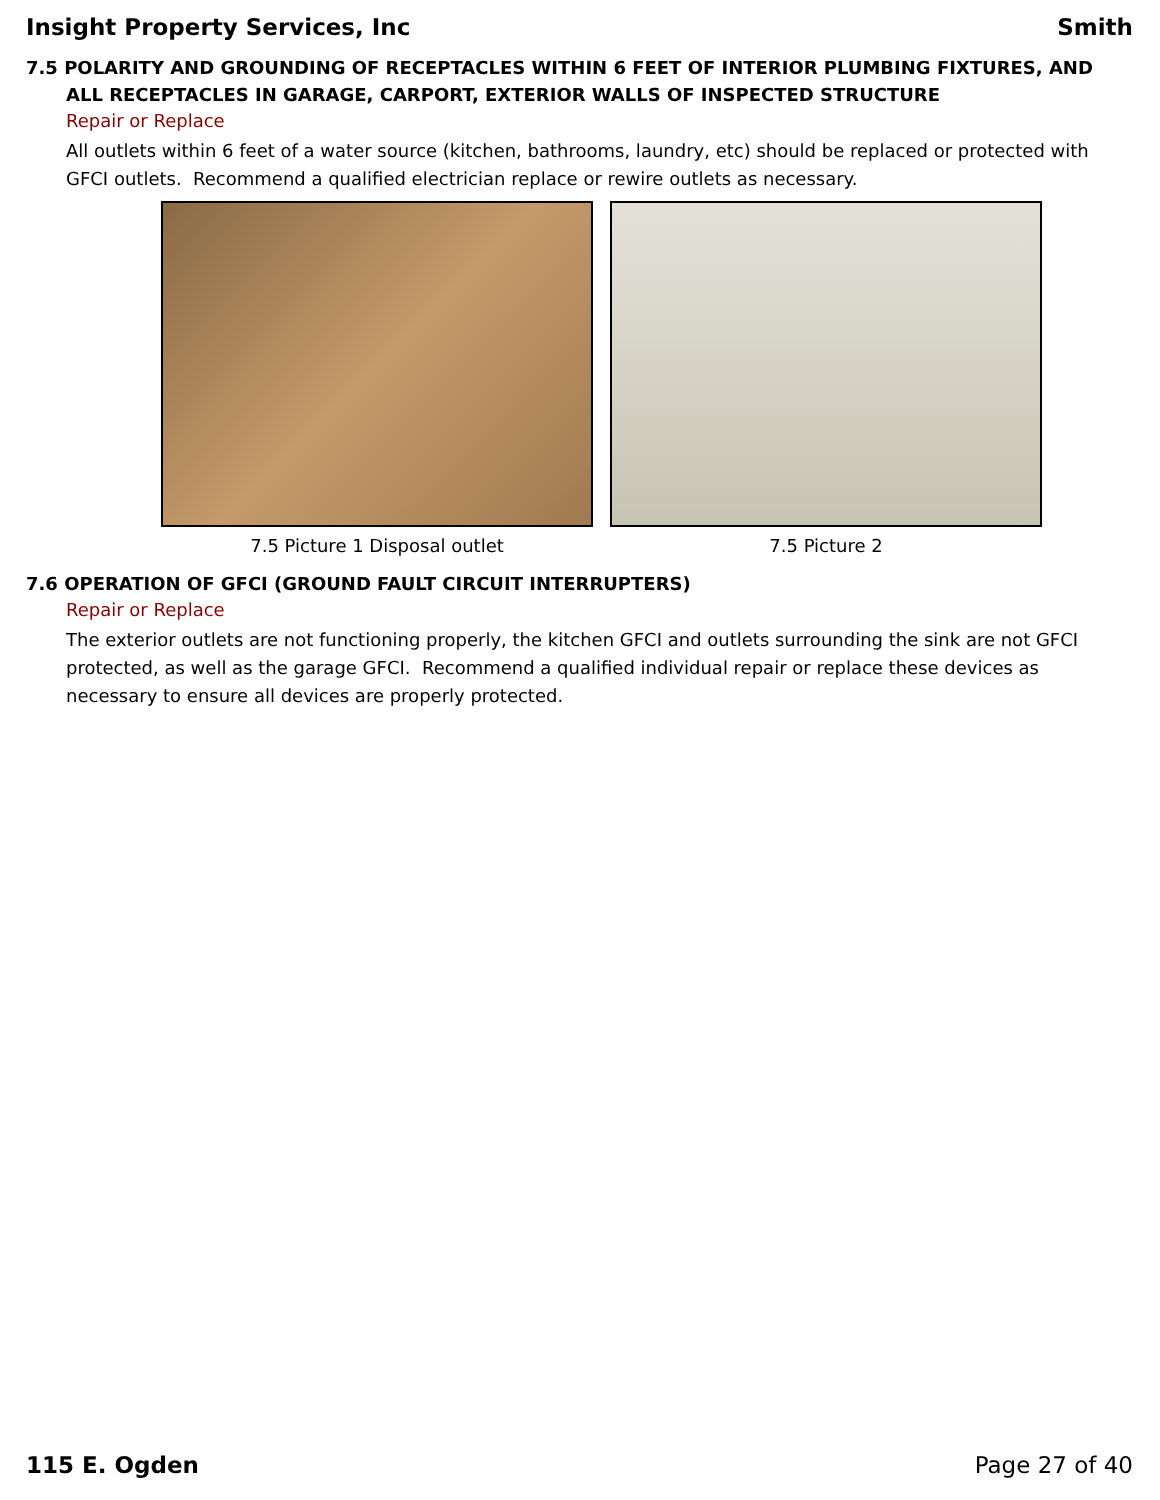Insight Property Services, Inc Smith
7.5 POLARITY AND GROUNDING OF RECEPTACLES WITHIN 6 FEET OF INTERIOR PLUMBING FIXTURES, AND ALL RECEPTACLES IN GARAGE, CARPORT, EXTERIOR WALLS OF INSPECTED STRUCTURE
Repair or Replace
All outlets within 6 feet of a water source (kitchen, bathrooms, laundry, etc) should be replaced or protected with GFCI outlets. Recommend a qualified electrician replace or rewire outlets as necessary.
7.5 Picture 1 Disposal outlet 7.5 Picture 2
7.6 OPERATION OF GFCI (GROUND FAULT CIRCUIT INTERRUPTERS)
Repair or Replace
The exterior outlets are not functioning properly, the kitchen GFCI and outlets surrounding the sink are not GFCI protected, as well as the garage GFCI. Recommend a qualified individual repair or replace these devices as necessary to ensure all devices are properly protected.
115 E. Ogden Page 27 of 40